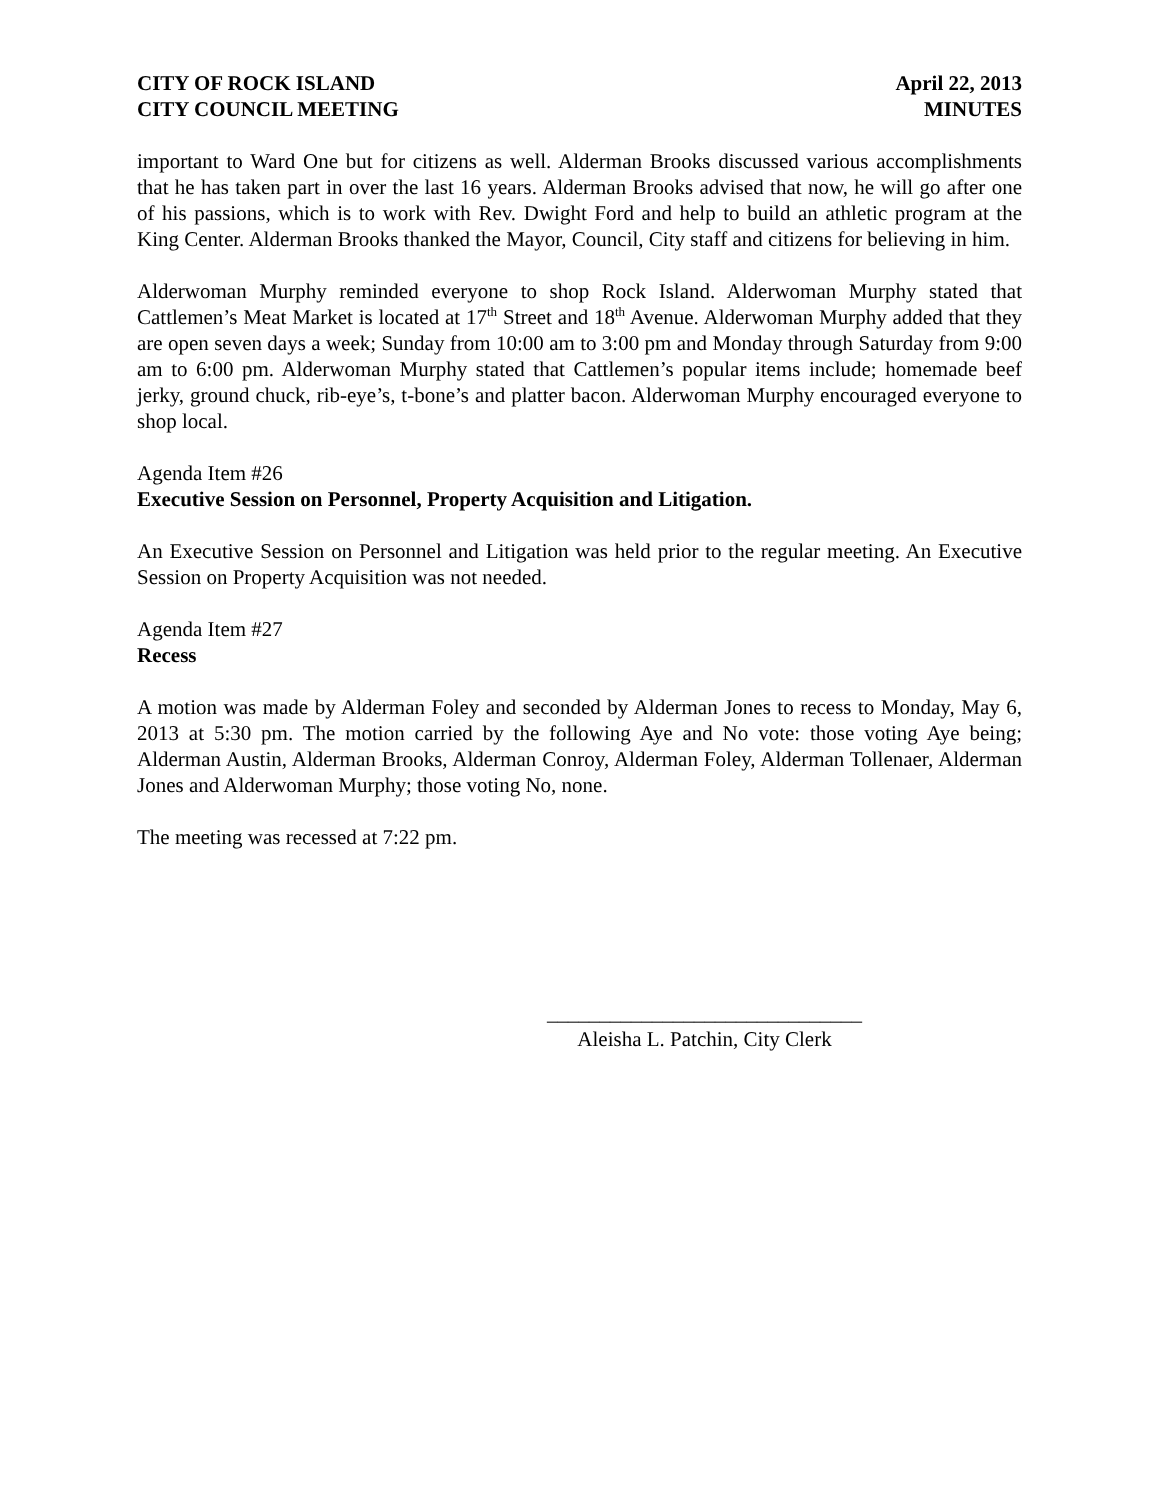CITY OF ROCK ISLAND
CITY COUNCIL MEETING
April 22, 2013
MINUTES
important to Ward One but for citizens as well. Alderman Brooks discussed various accomplishments that he has taken part in over the last 16 years. Alderman Brooks advised that now, he will go after one of his passions, which is to work with Rev. Dwight Ford and help to build an athletic program at the King Center. Alderman Brooks thanked the Mayor, Council, City staff and citizens for believing in him.
Alderwoman Murphy reminded everyone to shop Rock Island. Alderwoman Murphy stated that Cattlemen’s Meat Market is located at 17<sup>th</sup> Street and 18<sup>th</sup> Avenue. Alderwoman Murphy added that they are open seven days a week; Sunday from 10:00 am to 3:00 pm and Monday through Saturday from 9:00 am to 6:00 pm. Alderwoman Murphy stated that Cattlemen’s popular items include; homemade beef jerky, ground chuck, rib-eye’s, t-bone’s and platter bacon. Alderwoman Murphy encouraged everyone to shop local.
Agenda Item #26
Executive Session on Personnel, Property Acquisition and Litigation.
An Executive Session on Personnel and Litigation was held prior to the regular meeting. An Executive Session on Property Acquisition was not needed.
Agenda Item #27
Recess
A motion was made by Alderman Foley and seconded by Alderman Jones to recess to Monday, May 6, 2013 at 5:30 pm. The motion carried by the following Aye and No vote: those voting Aye being; Alderman Austin, Alderman Brooks, Alderman Conroy, Alderman Foley, Alderman Tollenaer, Alderman Jones and Alderwoman Murphy; those voting No, none.
The meeting was recessed at 7:22 pm.
______________________________
Aleisha L. Patchin, City Clerk